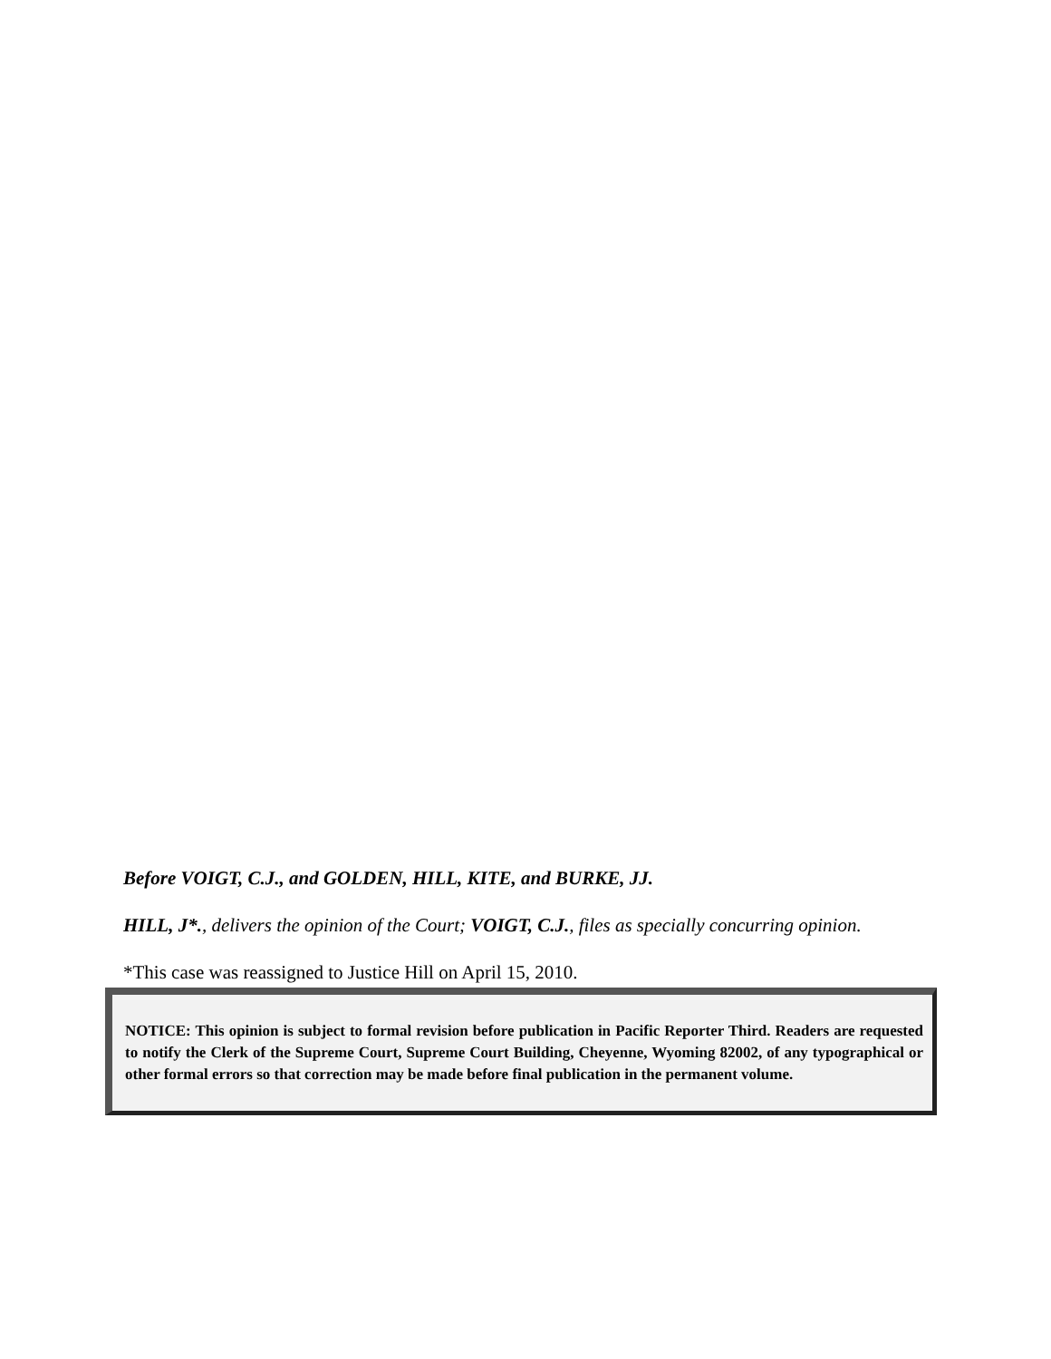Before VOIGT, C.J., and GOLDEN, HILL, KITE, and BURKE, JJ.
HILL, J*., delivers the opinion of the Court; VOIGT, C.J., files as specially concurring opinion.
*This case was reassigned to Justice Hill on April 15, 2010.
NOTICE: This opinion is subject to formal revision before publication in Pacific Reporter Third. Readers are requested to notify the Clerk of the Supreme Court, Supreme Court Building, Cheyenne, Wyoming 82002, of any typographical or other formal errors so that correction may be made before final publication in the permanent volume.